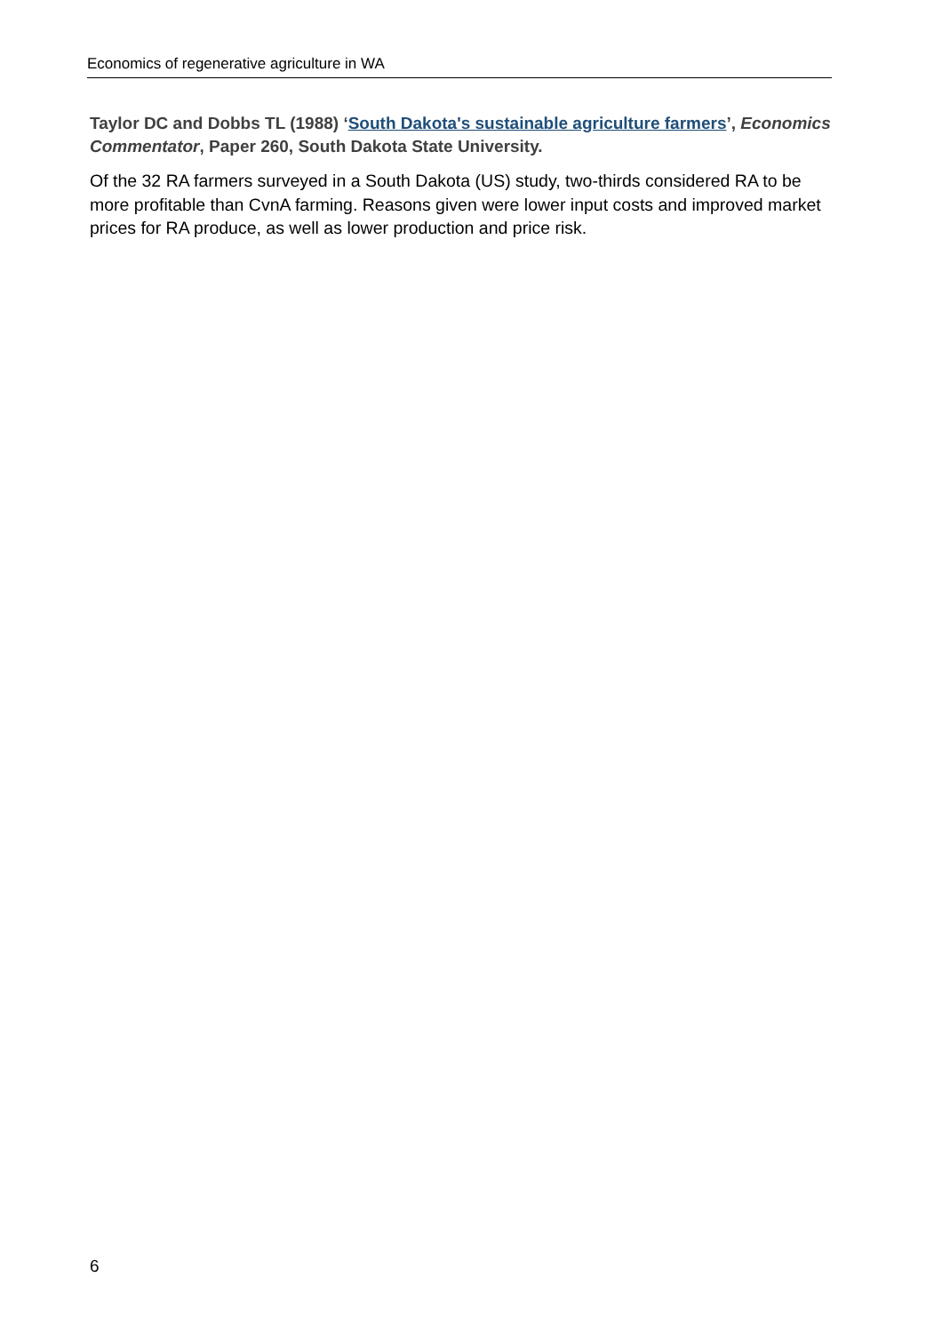Economics of regenerative agriculture in WA
Taylor DC and Dobbs TL (1988) ‘South Dakota's sustainable agriculture farmers’, Economics Commentator, Paper 260, South Dakota State University.
Of the 32 RA farmers surveyed in a South Dakota (US) study, two-thirds considered RA to be more profitable than CvnA farming. Reasons given were lower input costs and improved market prices for RA produce, as well as lower production and price risk.
6